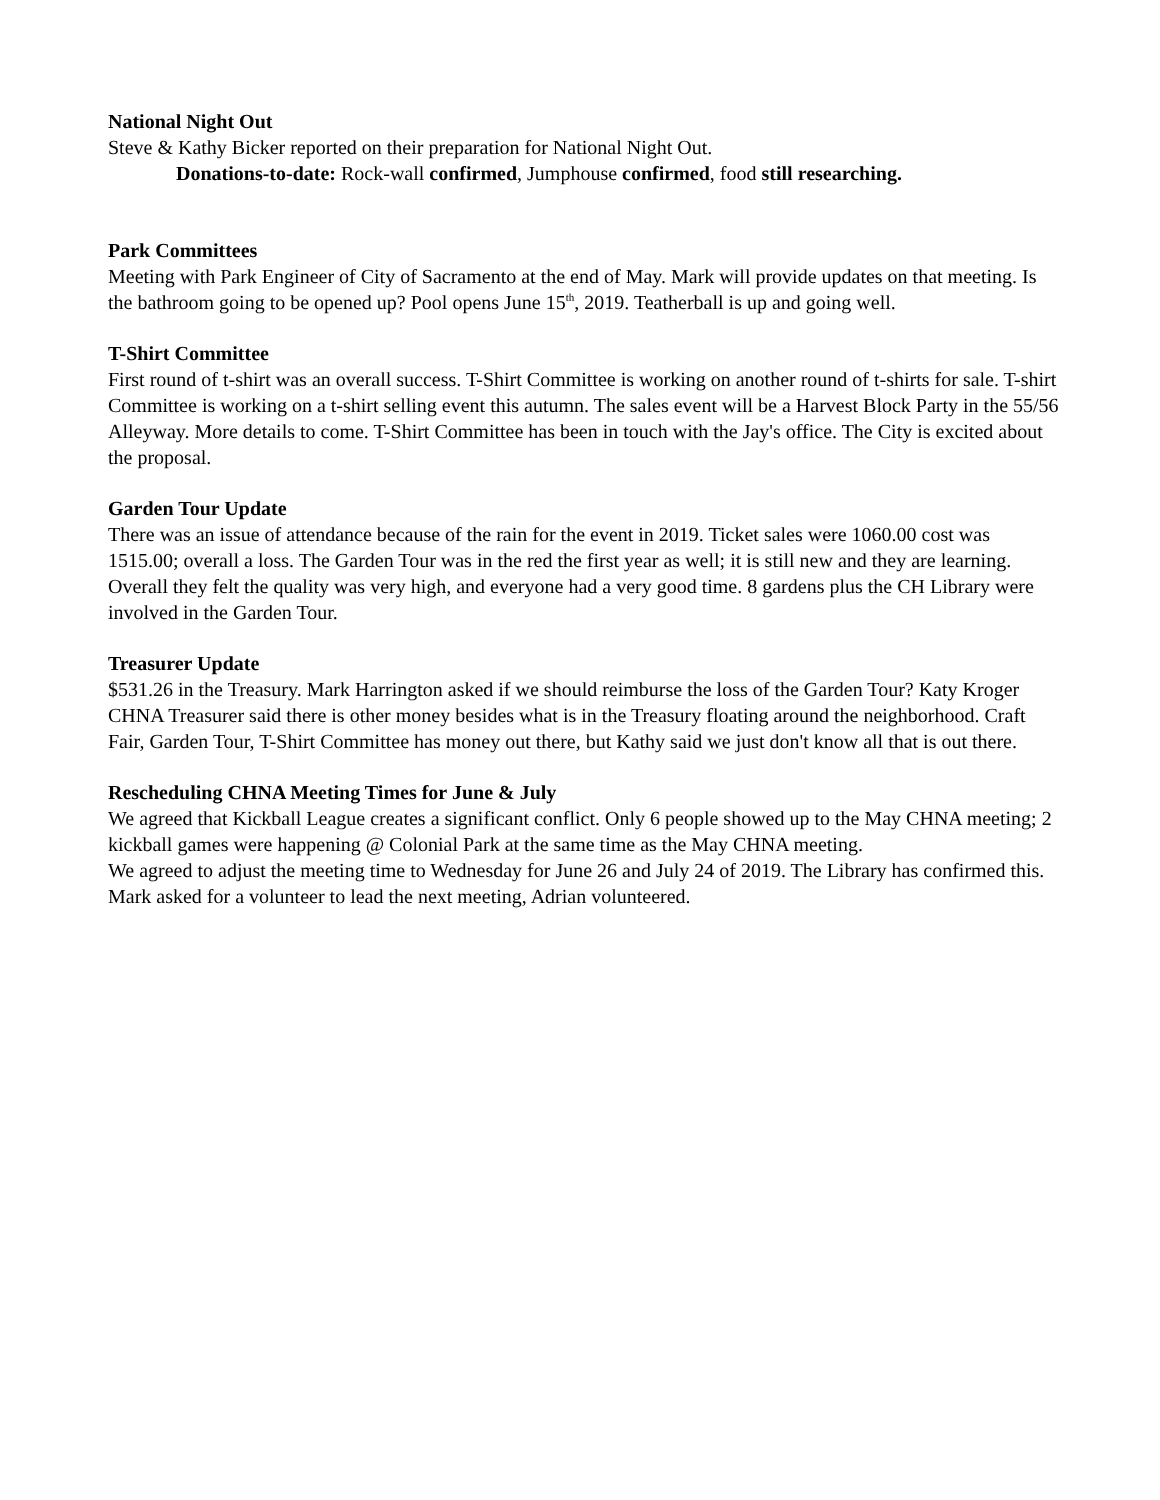National Night Out
Steve & Kathy Bicker reported on their preparation for National Night Out.
Donations-to-date: Rock-wall confirmed, Jumphouse confirmed, food still researching.
Park Committees
Meeting with Park Engineer of City of Sacramento at the end of May. Mark will provide updates on that meeting. Is the bathroom going to be opened up? Pool opens June 15<sup>th</sup>, 2019. Teatherball is up and going well.
T-Shirt Committee
First round of t-shirt was an overall success. T-Shirt Committee is working on another round of t-shirts for sale. T-shirt Committee is working on a t-shirt selling event this autumn. The sales event will be a Harvest Block Party in the 55/56 Alleyway. More details to come. T-Shirt Committee has been in touch with the Jay's office. The City is excited about the proposal.
Garden Tour Update
There was an issue of attendance because of the rain for the event in 2019. Ticket sales were 1060.00 cost was 1515.00; overall a loss. The Garden Tour was in the red the first year as well; it is still new and they are learning. Overall they felt the quality was very high, and everyone had a very good time. 8 gardens plus the CH Library were involved in the Garden Tour.
Treasurer Update
$531.26 in the Treasury. Mark Harrington asked if we should reimburse the loss of the Garden Tour? Katy Kroger CHNA Treasurer said there is other money besides what is in the Treasury floating around the neighborhood. Craft Fair, Garden Tour, T-Shirt Committee has money out there, but Kathy said we just don't know all that is out there.
Rescheduling CHNA Meeting Times for June & July
We agreed that Kickball League creates a significant conflict. Only 6 people showed up to the May CHNA meeting; 2 kickball games were happening @ Colonial Park at the same time as the May CHNA meeting.
We agreed to adjust the meeting time to Wednesday for June 26 and July 24 of 2019. The Library has confirmed this. Mark asked for a volunteer to lead the next meeting, Adrian volunteered.